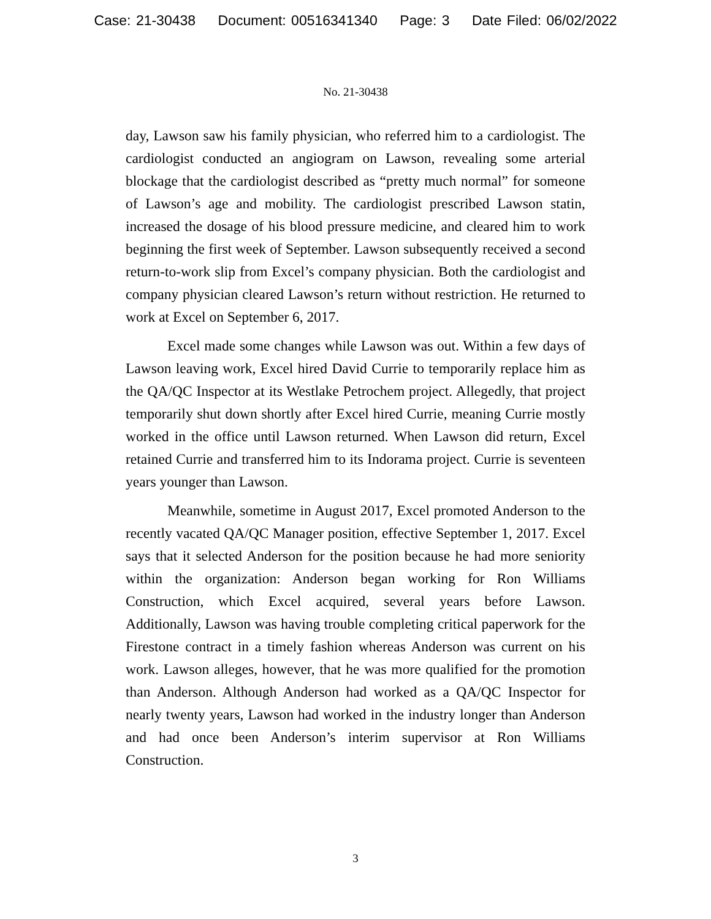Case: 21-30438 Document: 00516341340 Page: 3 Date Filed: 06/02/2022
No. 21-30438
day, Lawson saw his family physician, who referred him to a cardiologist. The cardiologist conducted an angiogram on Lawson, revealing some arterial blockage that the cardiologist described as “pretty much normal” for someone of Lawson’s age and mobility. The cardiologist prescribed Lawson statin, increased the dosage of his blood pressure medicine, and cleared him to work beginning the first week of September. Lawson subsequently received a second return-to-work slip from Excel’s company physician. Both the cardiologist and company physician cleared Lawson’s return without restriction. He returned to work at Excel on September 6, 2017.
Excel made some changes while Lawson was out. Within a few days of Lawson leaving work, Excel hired David Currie to temporarily replace him as the QA/QC Inspector at its Westlake Petrochem project. Allegedly, that project temporarily shut down shortly after Excel hired Currie, meaning Currie mostly worked in the office until Lawson returned. When Lawson did return, Excel retained Currie and transferred him to its Indorama project. Currie is seventeen years younger than Lawson.
Meanwhile, sometime in August 2017, Excel promoted Anderson to the recently vacated QA/QC Manager position, effective September 1, 2017. Excel says that it selected Anderson for the position because he had more seniority within the organization: Anderson began working for Ron Williams Construction, which Excel acquired, several years before Lawson. Additionally, Lawson was having trouble completing critical paperwork for the Firestone contract in a timely fashion whereas Anderson was current on his work. Lawson alleges, however, that he was more qualified for the promotion than Anderson. Although Anderson had worked as a QA/QC Inspector for nearly twenty years, Lawson had worked in the industry longer than Anderson and had once been Anderson’s interim supervisor at Ron Williams Construction.
3